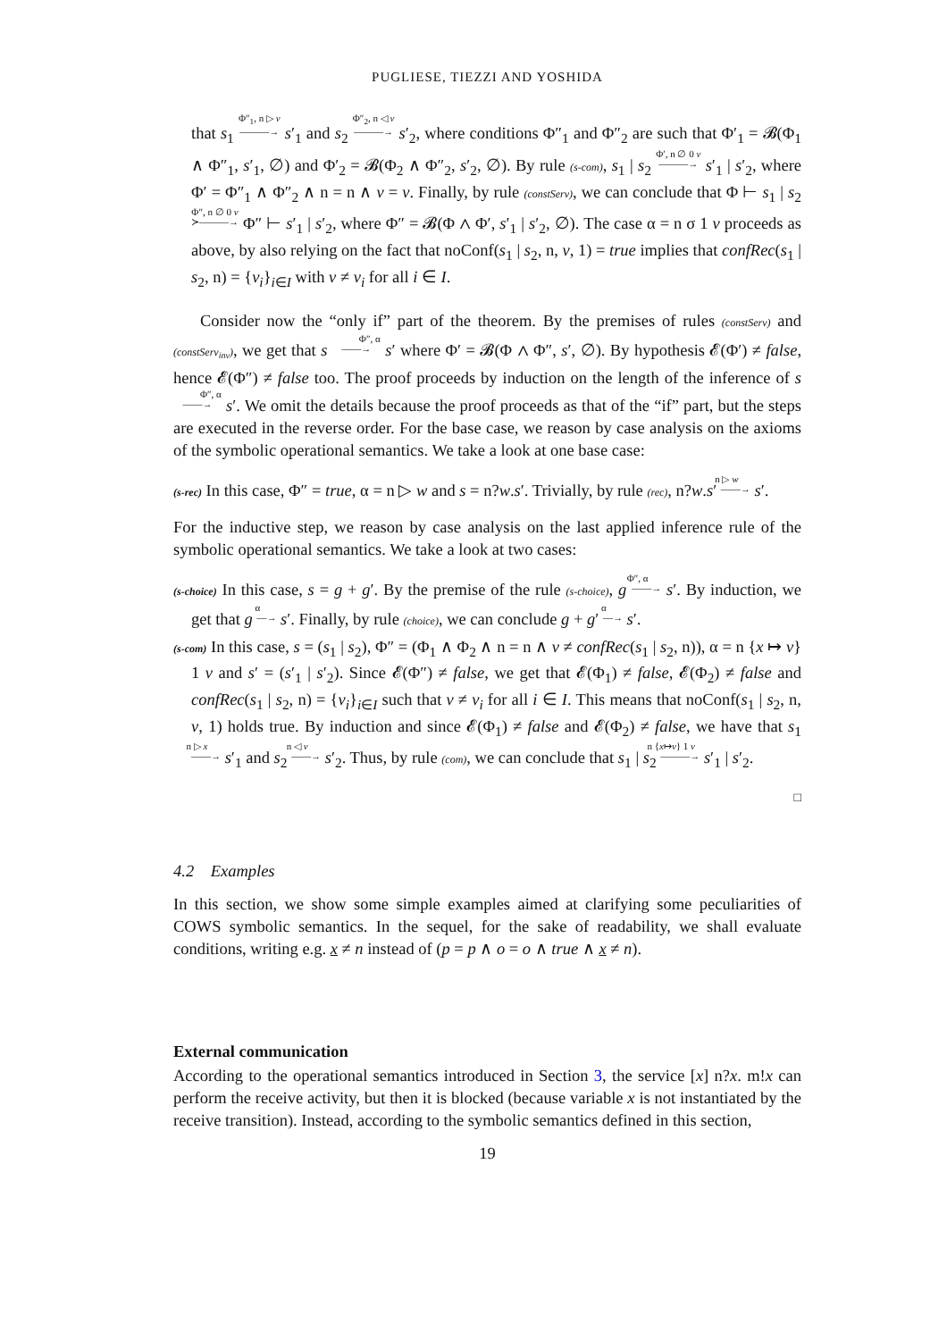PUGLIESE, TIEZZI AND YOSHIDA
that s<sub>1</sub> Φ″<sub>1</sub>, n ▷ v ———→ s′<sub>1</sub> and s<sub>2</sub> Φ″<sub>2</sub>, n ◁ v ———→ s′<sub>2</sub>, where conditions Φ″<sub>1</sub> and Φ″<sub>2</sub> are such that Φ′<sub>1</sub> = 𝓑(Φ<sub>1</sub> ∧ Φ″<sub>1</sub>, s′<sub>1</sub>, ∅) and Φ′<sub>2</sub> = 𝓑(Φ<sub>2</sub> ∧ Φ″<sub>2</sub>, s′<sub>2</sub>, ∅). By rule (s-com), s<sub>1</sub> | s<sub>2</sub> Φ′, n ∅ 0 v ———→ s′<sub>1</sub> | s′<sub>2</sub>, where Φ′ = Φ″<sub>1</sub> ∧ Φ″<sub>2</sub> ∧ n = n ∧ v = v. Finally, by rule (constServ), we can conclude that Φ ⊢ s<sub>1</sub> | s<sub>2</sub> Φ″, n ∅ 0 v ≻———→ Φ″ ⊢ s′<sub>1</sub> | s′<sub>2</sub>, where Φ″ = 𝓑(Φ ∧ Φ′, s′<sub>1</sub> | s′<sub>2</sub>, ∅). The case α = n σ 1 v proceeds as above, by also relying on the fact that noConf(s<sub>1</sub> | s<sub>2</sub>, n, v, 1) = true implies that confRec(s<sub>1</sub> | s<sub>2</sub>, n) = {v<sub>i</sub>}<sub>i∈I</sub> with v ≠ v<sub>i</sub> for all i ∈ I.
Consider now the “only if” part of the theorem. By the premises of rules (constServ) and (constServ<sub>inv</sub>), we get that s Φ″, α ——→ s′ where Φ′ = 𝓑(Φ ∧ Φ″, s′, ∅). By hypothesis 𝓔(Φ′) ≠ false, hence 𝓔(Φ″) ≠ false too. The proof proceeds by induction on the length of the inference of s Φ″, α ——→ s′. We omit the details because the proof proceeds as that of the “if” part, but the steps are executed in the reverse order. For the base case, we reason by case analysis on the axioms of the symbolic operational semantics. We take a look at one base case:
(s-rec) In this case, Φ″ = true, α = n ▷ w and s = n?w.s′. Trivially, by rule (rec), n?w.s′ n ▷ w ——→ s′.
For the inductive step, we reason by case analysis on the last applied inference rule of the symbolic operational semantics. We take a look at two cases:
(s-choice) In this case, s = g + g′. By the premise of the rule (s-choice), g Φ″, α ——→ s′. By induction, we get that g α —→ s′. Finally, by rule (choice), we can conclude g + g′ α —→ s′.
(s-com) In this case, s = (s<sub>1</sub> | s<sub>2</sub>), Φ″ = (Φ<sub>1</sub> ∧ Φ<sub>2</sub> ∧ n = n ∧ v ≠ confRec(s<sub>1</sub> | s<sub>2</sub>, n)), α = n {x ↦ v} 1 v and s′ = (s′<sub>1</sub> | s′<sub>2</sub>). Since 𝓔(Φ″) ≠ false, we get that 𝓔(Φ<sub>1</sub>) ≠ false, 𝓔(Φ<sub>2</sub>) ≠ false and confRec(s<sub>1</sub> | s<sub>2</sub>, n) = {v<sub>i</sub>}<sub>i∈I</sub> such that v ≠ v<sub>i</sub> for all i ∈ I. This means that noConf(s<sub>1</sub> | s<sub>2</sub>, n, v, 1) holds true. By induction and since 𝓔(Φ<sub>1</sub>) ≠ false and 𝓔(Φ<sub>2</sub>) ≠ false, we have that s<sub>1</sub> n ▷ x ——→ s′<sub>1</sub> and s<sub>2</sub> n ◁ v ——→ s′<sub>2</sub>. Thus, by rule (com), we can conclude that s<sub>1</sub> | s<sub>2</sub> n {x↦v} 1 v ———→ s′<sub>1</sub> | s′<sub>2</sub>.
□
4.2 Examples
In this section, we show some simple examples aimed at clarifying some peculiarities of COWS symbolic semantics. In the sequel, for the sake of readability, we shall evaluate conditions, writing e.g. x ≠ n instead of (p = p ∧ o = o ∧ true ∧ x ≠ n).
External communication
According to the operational semantics introduced in Section 3, the service [x] n?x. m!x can perform the receive activity, but then it is blocked (because variable x is not instantiated by the receive transition). Instead, according to the symbolic semantics defined in this section,
19